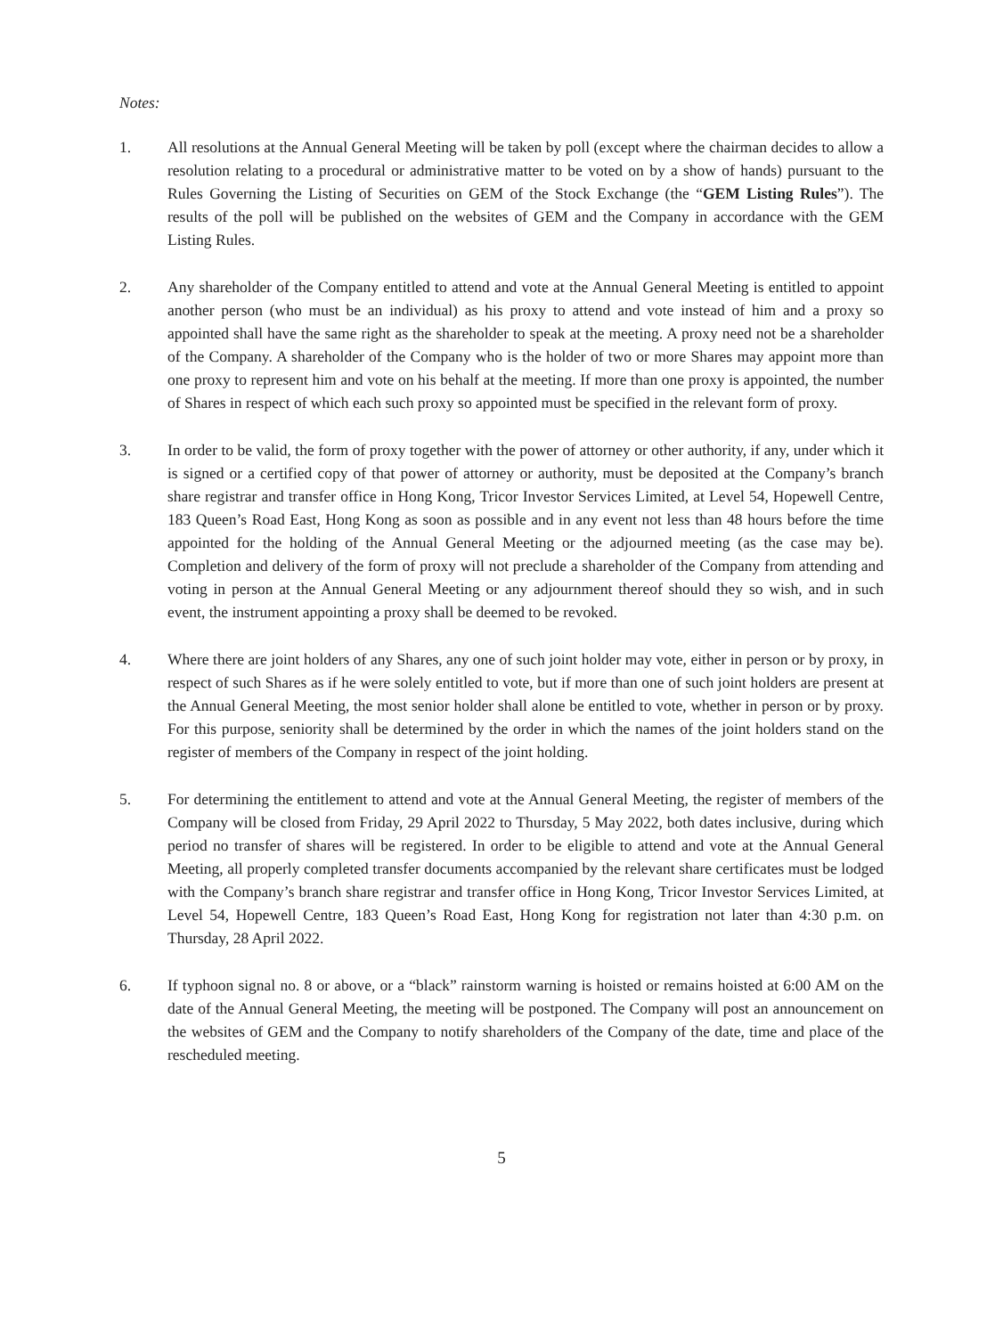Notes:
1. All resolutions at the Annual General Meeting will be taken by poll (except where the chairman decides to allow a resolution relating to a procedural or administrative matter to be voted on by a show of hands) pursuant to the Rules Governing the Listing of Securities on GEM of the Stock Exchange (the “GEM Listing Rules”). The results of the poll will be published on the websites of GEM and the Company in accordance with the GEM Listing Rules.
2. Any shareholder of the Company entitled to attend and vote at the Annual General Meeting is entitled to appoint another person (who must be an individual) as his proxy to attend and vote instead of him and a proxy so appointed shall have the same right as the shareholder to speak at the meeting. A proxy need not be a shareholder of the Company. A shareholder of the Company who is the holder of two or more Shares may appoint more than one proxy to represent him and vote on his behalf at the meeting. If more than one proxy is appointed, the number of Shares in respect of which each such proxy so appointed must be specified in the relevant form of proxy.
3. In order to be valid, the form of proxy together with the power of attorney or other authority, if any, under which it is signed or a certified copy of that power of attorney or authority, must be deposited at the Company’s branch share registrar and transfer office in Hong Kong, Tricor Investor Services Limited, at Level 54, Hopewell Centre, 183 Queen’s Road East, Hong Kong as soon as possible and in any event not less than 48 hours before the time appointed for the holding of the Annual General Meeting or the adjourned meeting (as the case may be). Completion and delivery of the form of proxy will not preclude a shareholder of the Company from attending and voting in person at the Annual General Meeting or any adjournment thereof should they so wish, and in such event, the instrument appointing a proxy shall be deemed to be revoked.
4. Where there are joint holders of any Shares, any one of such joint holder may vote, either in person or by proxy, in respect of such Shares as if he were solely entitled to vote, but if more than one of such joint holders are present at the Annual General Meeting, the most senior holder shall alone be entitled to vote, whether in person or by proxy. For this purpose, seniority shall be determined by the order in which the names of the joint holders stand on the register of members of the Company in respect of the joint holding.
5. For determining the entitlement to attend and vote at the Annual General Meeting, the register of members of the Company will be closed from Friday, 29 April 2022 to Thursday, 5 May 2022, both dates inclusive, during which period no transfer of shares will be registered. In order to be eligible to attend and vote at the Annual General Meeting, all properly completed transfer documents accompanied by the relevant share certificates must be lodged with the Company’s branch share registrar and transfer office in Hong Kong, Tricor Investor Services Limited, at Level 54, Hopewell Centre, 183 Queen’s Road East, Hong Kong for registration not later than 4:30 p.m. on Thursday, 28 April 2022.
6. If typhoon signal no. 8 or above, or a “black” rainstorm warning is hoisted or remains hoisted at 6:00 AM on the date of the Annual General Meeting, the meeting will be postponed. The Company will post an announcement on the websites of GEM and the Company to notify shareholders of the Company of the date, time and place of the rescheduled meeting.
5